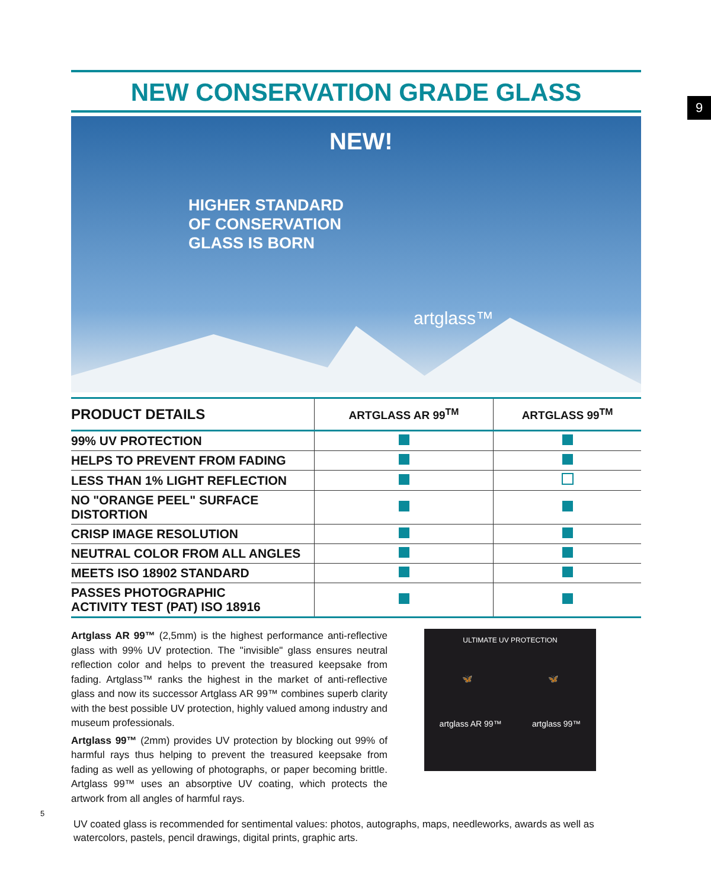9
NEW CONSERVATION GRADE GLASS
NEW!
HIGHER STANDARD
OF CONSERVATION
GLASS IS BORN
artglass™
| PRODUCT DETAILS | ARTGLASS AR 99<sup>TM</sup> | ARTGLASS 99<sup>TM</sup> |
| --- | --- | --- |
| 99% UV PROTECTION | | |
| HELPS TO PREVENT FROM FADING | | |
| LESS THAN 1% LIGHT REFLECTION | | |
| NO "ORANGE PEEL" SURFACE DISTORTION | | |
| CRISP IMAGE RESOLUTION | | |
| NEUTRAL COLOR FROM ALL ANGLES | | |
| MEETS ISO 18902 STANDARD | | |
| PASSES PHOTOGRAPHIC ACTIVITY TEST (PAT) ISO 18916 | | |
Artglass AR 99™ (2,5mm) is the highest performance anti-reflective glass with 99% UV protection. The "invisible" glass ensures neutral reflection color and helps to prevent the treasured keepsake from fading. Artglass™ ranks the highest in the market of anti-reflective glass and now its successor Artglass AR 99™ combines superb clarity with the best possible UV protection, highly valued among industry and museum professionals.
Artglass 99™ (2mm) provides UV protection by blocking out 99% of harmful rays thus helping to prevent the treasured keepsake from fading as well as yellowing of photographs, or paper becoming brittle. Artglass 99™ uses an absorptive UV coating, which protects the artwork from all angles of harmful rays.
ULTIMATE UV PROTECTION
🦋 🦋
artglass AR 99™ artglass 99™
UV coated glass is recommended for sentimental values: photos, autographs, maps, needleworks, awards as well as watercolors, pastels, pencil drawings, digital prints, graphic arts.
5